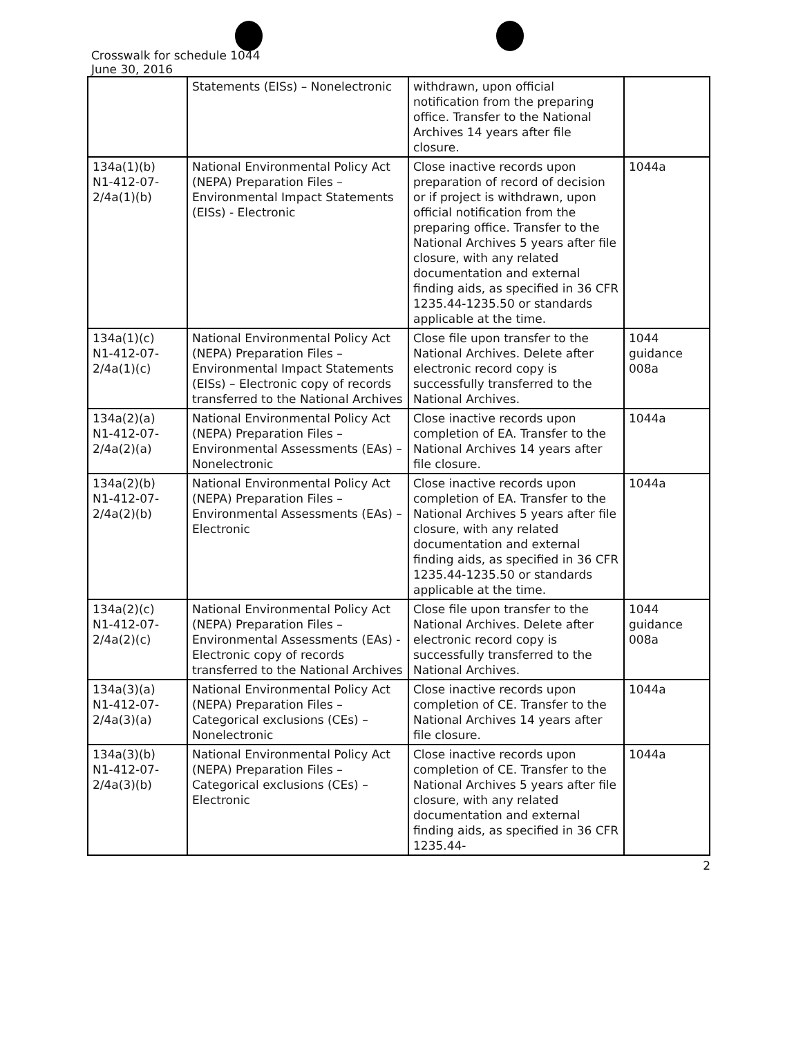Crosswalk for schedule 1044
June 30, 2016
| | Statements (EISs) – Nonelectronic | withdrawn, upon official notification from the preparing office. Transfer to the National Archives 14 years after file closure. | |
| 134a(1)(b) N1-412-07-2/4a(1)(b) | National Environmental Policy Act (NEPA) Preparation Files – Environmental Impact Statements (EISs) - Electronic | Close inactive records upon preparation of record of decision or if project is withdrawn, upon official notification from the preparing office. Transfer to the National Archives 5 years after file closure, with any related documentation and external finding aids, as specified in 36 CFR 1235.44-1235.50 or standards applicable at the time. | 1044a |
| 134a(1)(c) N1-412-07-2/4a(1)(c) | National Environmental Policy Act (NEPA) Preparation Files – Environmental Impact Statements (EISs) – Electronic copy of records transferred to the National Archives | Close file upon transfer to the National Archives. Delete after electronic record copy is successfully transferred to the National Archives. | 1044 guidance 008a |
| 134a(2)(a) N1-412-07-2/4a(2)(a) | National Environmental Policy Act (NEPA) Preparation Files – Environmental Assessments (EAs) – Nonelectronic | Close inactive records upon completion of EA. Transfer to the National Archives 14 years after file closure. | 1044a |
| 134a(2)(b) N1-412-07-2/4a(2)(b) | National Environmental Policy Act (NEPA) Preparation Files – Environmental Assessments (EAs) – Electronic | Close inactive records upon completion of EA. Transfer to the National Archives 5 years after file closure, with any related documentation and external finding aids, as specified in 36 CFR 1235.44-1235.50 or standards applicable at the time. | 1044a |
| 134a(2)(c) N1-412-07-2/4a(2)(c) | National Environmental Policy Act (NEPA) Preparation Files – Environmental Assessments (EAs) - Electronic copy of records transferred to the National Archives | Close file upon transfer to the National Archives. Delete after electronic record copy is successfully transferred to the National Archives. | 1044 guidance 008a |
| 134a(3)(a) N1-412-07-2/4a(3)(a) | National Environmental Policy Act (NEPA) Preparation Files – Categorical exclusions (CEs) – Nonelectronic | Close inactive records upon completion of CE. Transfer to the National Archives 14 years after file closure. | 1044a |
| 134a(3)(b) N1-412-07-2/4a(3)(b) | National Environmental Policy Act (NEPA) Preparation Files – Categorical exclusions (CEs) – Electronic | Close inactive records upon completion of CE. Transfer to the National Archives 5 years after file closure, with any related documentation and external finding aids, as specified in 36 CFR 1235.44- | 1044a |
2